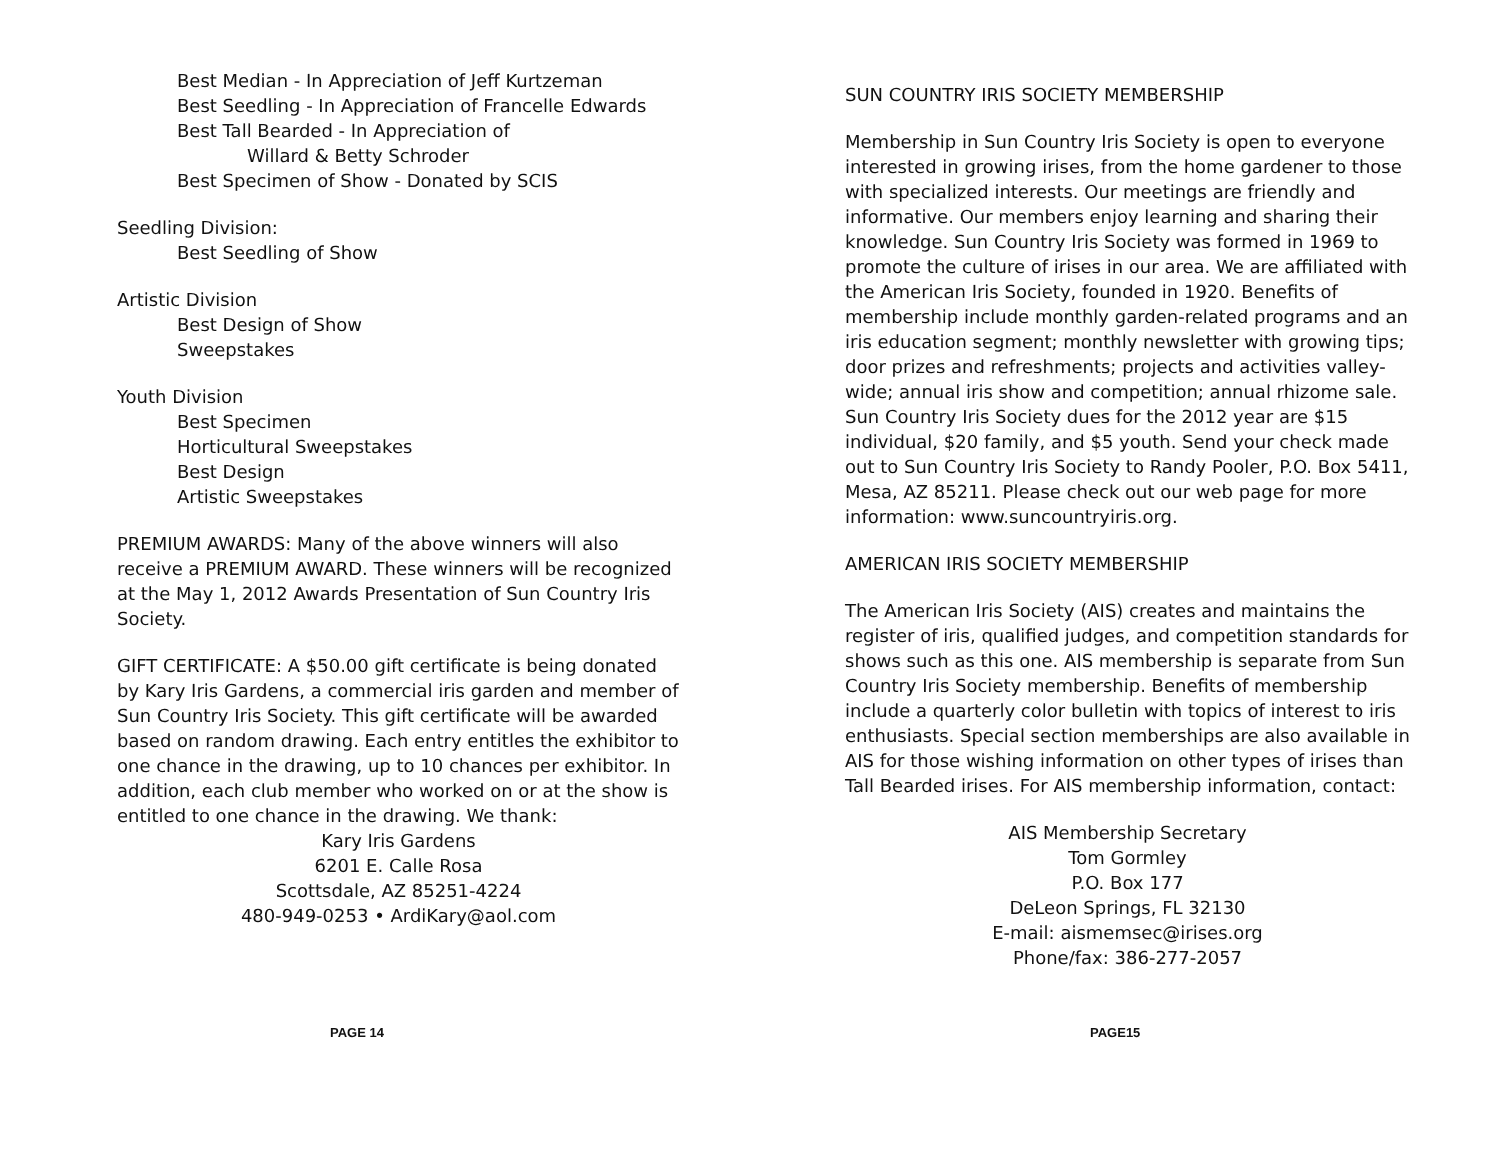Best Median - In Appreciation of Jeff Kurtzeman
Best Seedling - In Appreciation of Francelle Edwards
Best Tall Bearded - In Appreciation of
Willard & Betty Schroder
Best Specimen of Show - Donated by SCIS
Seedling Division:
Best Seedling of Show
Artistic Division
Best Design of Show
Sweepstakes
Youth Division
Best Specimen
Horticultural Sweepstakes
Best Design
Artistic Sweepstakes
PREMIUM AWARDS: Many of the above winners will also receive a PREMIUM AWARD. These winners will be recognized at the May 1, 2012 Awards Presentation of Sun Country Iris Society.
GIFT CERTIFICATE: A $50.00 gift certificate is being donated by Kary Iris Gardens, a commercial iris garden and member of Sun Country Iris Society. This gift certificate will be awarded based on random drawing. Each entry entitles the exhibitor to one chance in the drawing, up to 10 chances per exhibitor. In addition, each club member who worked on or at the show is entitled to one chance in the drawing. We thank:
Kary Iris Gardens
6201 E. Calle Rosa
Scottsdale, AZ 85251-4224
480-949-0253 • ArdiKary@aol.com
PAGE 14
SUN COUNTRY IRIS SOCIETY MEMBERSHIP
Membership in Sun Country Iris Society is open to everyone interested in growing irises, from the home gardener to those with specialized interests. Our meetings are friendly and informative. Our members enjoy learning and sharing their knowledge. Sun Country Iris Society was formed in 1969 to promote the culture of irises in our area. We are affiliated with the American Iris Society, founded in 1920. Benefits of membership include monthly garden-related programs and an iris education segment; monthly newsletter with growing tips; door prizes and refreshments; projects and activities valley-wide; annual iris show and competition; annual rhizome sale. Sun Country Iris Society dues for the 2012 year are $15 individual, $20 family, and $5 youth. Send your check made out to Sun Country Iris Society to Randy Pooler, P.O. Box 5411, Mesa, AZ 85211. Please check out our web page for more information: www.suncountryiris.org.
AMERICAN IRIS SOCIETY MEMBERSHIP
The American Iris Society (AIS) creates and maintains the register of iris, qualified judges, and competition standards for shows such as this one. AIS membership is separate from Sun Country Iris Society membership. Benefits of membership include a quarterly color bulletin with topics of interest to iris enthusiasts. Special section memberships are also available in AIS for those wishing information on other types of irises than Tall Bearded irises. For AIS membership information, contact:
AIS Membership Secretary
Tom Gormley
P.O. Box 177
DeLeon Springs, FL 32130
E-mail: aismemsec@irises.org
Phone/fax: 386-277-2057
PAGE15